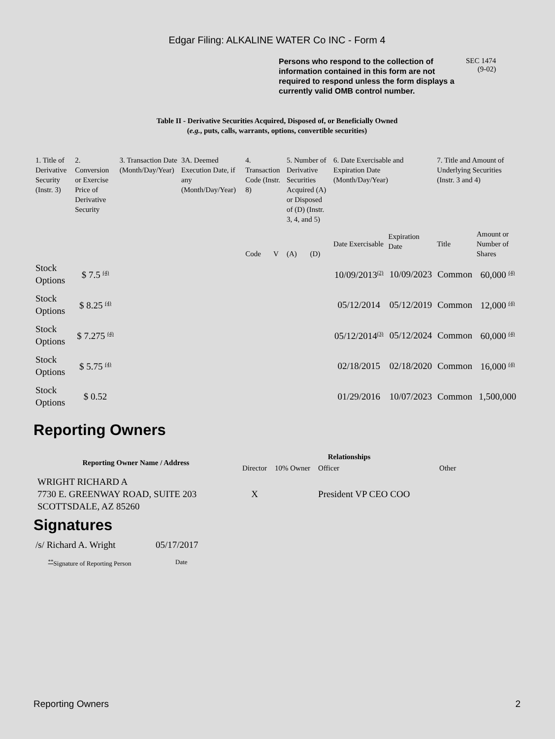Edgar Filing: ALKALINE WATER Co INC - Form 4
Persons who respond to the collection of information contained in this form are not required to respond unless the form displays a currently valid OMB control number.
SEC 1474
(9-02)
Table II - Derivative Securities Acquired, Disposed of, or Beneficially Owned
(e.g., puts, calls, warrants, options, convertible securities)
| 1. Title of Derivative Security (Instr. 3) | 2. Conversion or Exercise Price of Derivative Security | 3. Transaction Date (Month/Day/Year) | 3A. Deemed Execution Date, if any (Month/Day/Year) | 4. Transaction Code (Instr. 8) | | 5. Number of Derivative Securities Acquired (A) or Disposed of (D) (Instr. 3, 4, and 5) | | 6. Date Exercisable and Expiration Date (Month/Day/Year) | | 7. Title and Amount of Underlying Securities (Instr. 3 and 4) | |
| --- | --- | --- | --- | --- | --- | --- | --- | --- | --- | --- | --- |
| | | | | Code | V | (A) | (D) | Date Exercisable | Expiration Date | Title | Amount or Number of Shares |
| Stock Options | $ 7.5 <sup>(4)</sup> | | | | | | | 10/09/2013<sup>(2)</sup> | 10/09/2023 | Common | 60,000 <sup>(4)</sup> |
| Stock Options | $ 8.25 <sup>(4)</sup> | | | | | | | 05/12/2014 | 05/12/2019 | Common | 12,000 <sup>(4)</sup> |
| Stock Options | $ 7.275 <sup>(4)</sup> | | | | | | | 05/12/2014<sup>(3)</sup> | 05/12/2024 | Common | 60,000 <sup>(4)</sup> |
| Stock Options | $ 5.75 <sup>(4)</sup> | | | | | | | 02/18/2015 | 02/18/2020 | Common | 16,000 <sup>(4)</sup> |
| Stock Options | $ 0.52 | | | | | | | 01/29/2016 | 10/07/2023 | Common | 1,500,000 |
Reporting Owners
| Reporting Owner Name / Address | Relationships | | | |
| --- | --- | --- | --- | --- |
| | Director | 10% Owner | Officer | Other |
| WRIGHT RICHARD A 7730 E. GREENWAY ROAD, SUITE 203 SCOTTSDALE, AZ 85260 | X | | President VP CEO COO | |
Signatures
| /s/ Richard A. Wright | 05/17/2017 |
| <sup>**</sup> Signature of Reporting Person | Date |
Reporting Owners 2